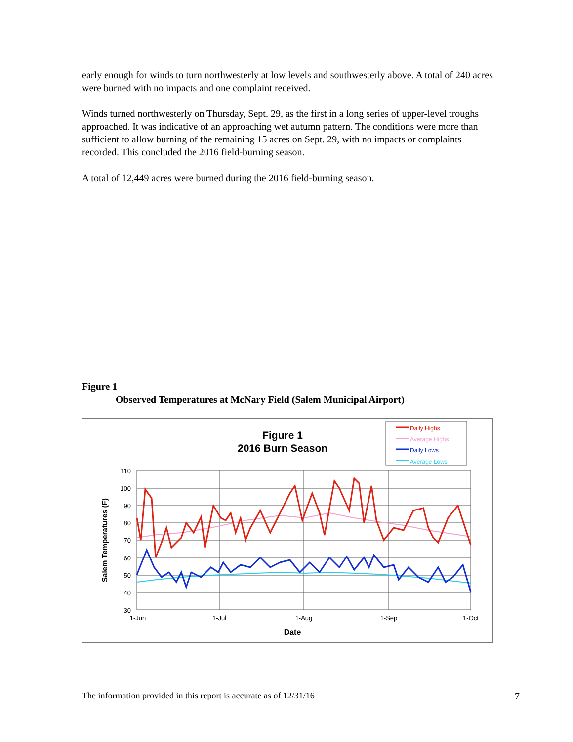early enough for winds to turn northwesterly at low levels and southwesterly above. A total of 240 acres were burned with no impacts and one complaint received.
Winds turned northwesterly on Thursday, Sept. 29, as the first in a long series of upper-level troughs approached. It was indicative of an approaching wet autumn pattern. The conditions were more than sufficient to allow burning of the remaining 15 acres on Sept. 29, with no impacts or complaints recorded. This concluded the 2016 field-burning season.
A total of 12,449 acres were burned during the 2016 field-burning season.
Figure 1
Observed Temperatures at McNary Field (Salem Municipal Airport)
Figure 1
2016 Burn Season
Daily Highs
Average Highs
Daily Lows
Average Lows
110
100
90
80
70
60
50
40
30
1-Jun
1-Jul
1-Aug
1-Sep
1-Oct
Date
Salem Temperatures (F)
The information provided in this report is accurate as of 12/31/16 7